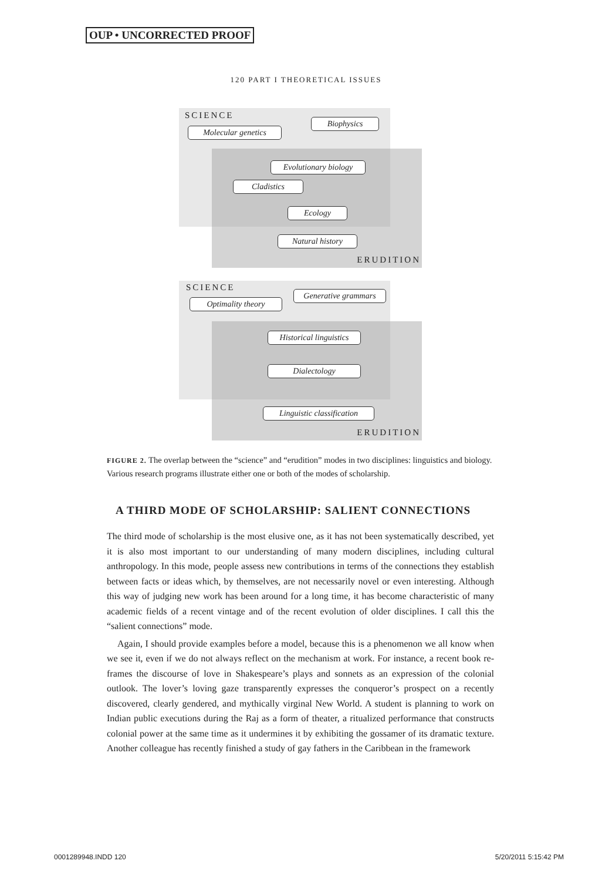OUP • UNCORRECTED PROOF
120 PART I THEORETICAL ISSUES
SCIENCE
Molecular genetics
Biophysics
Evolutionary biology
Cladistics
Ecology
Natural history
ERUDITION
SCIENCE
Optimality theory
Generative grammars
Historical linguistics
Dialectology
Linguistic classification
ERUDITION
FIGURE 2. The overlap between the “science” and “erudition” modes in two disciplines: linguistics and biology. Various research programs illustrate either one or both of the modes of scholarship.
A THIRD MODE OF SCHOLARSHIP: SALIENT CONNECTIONS
The third mode of scholarship is the most elusive one, as it has not been systematically described, yet it is also most important to our understanding of many modern disciplines, including cultural anthropology. In this mode, people assess new contributions in terms of the connections they establish between facts or ideas which, by themselves, are not necessarily novel or even interesting. Although this way of judging new work has been around for a long time, it has become characteristic of many academic fields of a recent vintage and of the recent evolution of older disciplines. I call this the “salient connections” mode.
Again, I should provide examples before a model, because this is a phenomenon we all know when we see it, even if we do not always reflect on the mechanism at work. For instance, a recent book re-frames the discourse of love in Shakespeare’s plays and sonnets as an expression of the colonial outlook. The lover’s loving gaze transparently expresses the conqueror’s prospect on a recently discovered, clearly gendered, and mythically virginal New World. A student is planning to work on Indian public executions during the Raj as a form of theater, a ritualized performance that constructs colonial power at the same time as it undermines it by exhibiting the gossamer of its dramatic texture. Another colleague has recently finished a study of gay fathers in the Caribbean in the framework
0001289948.INDD 120 5/20/2011 5:15:42 PM